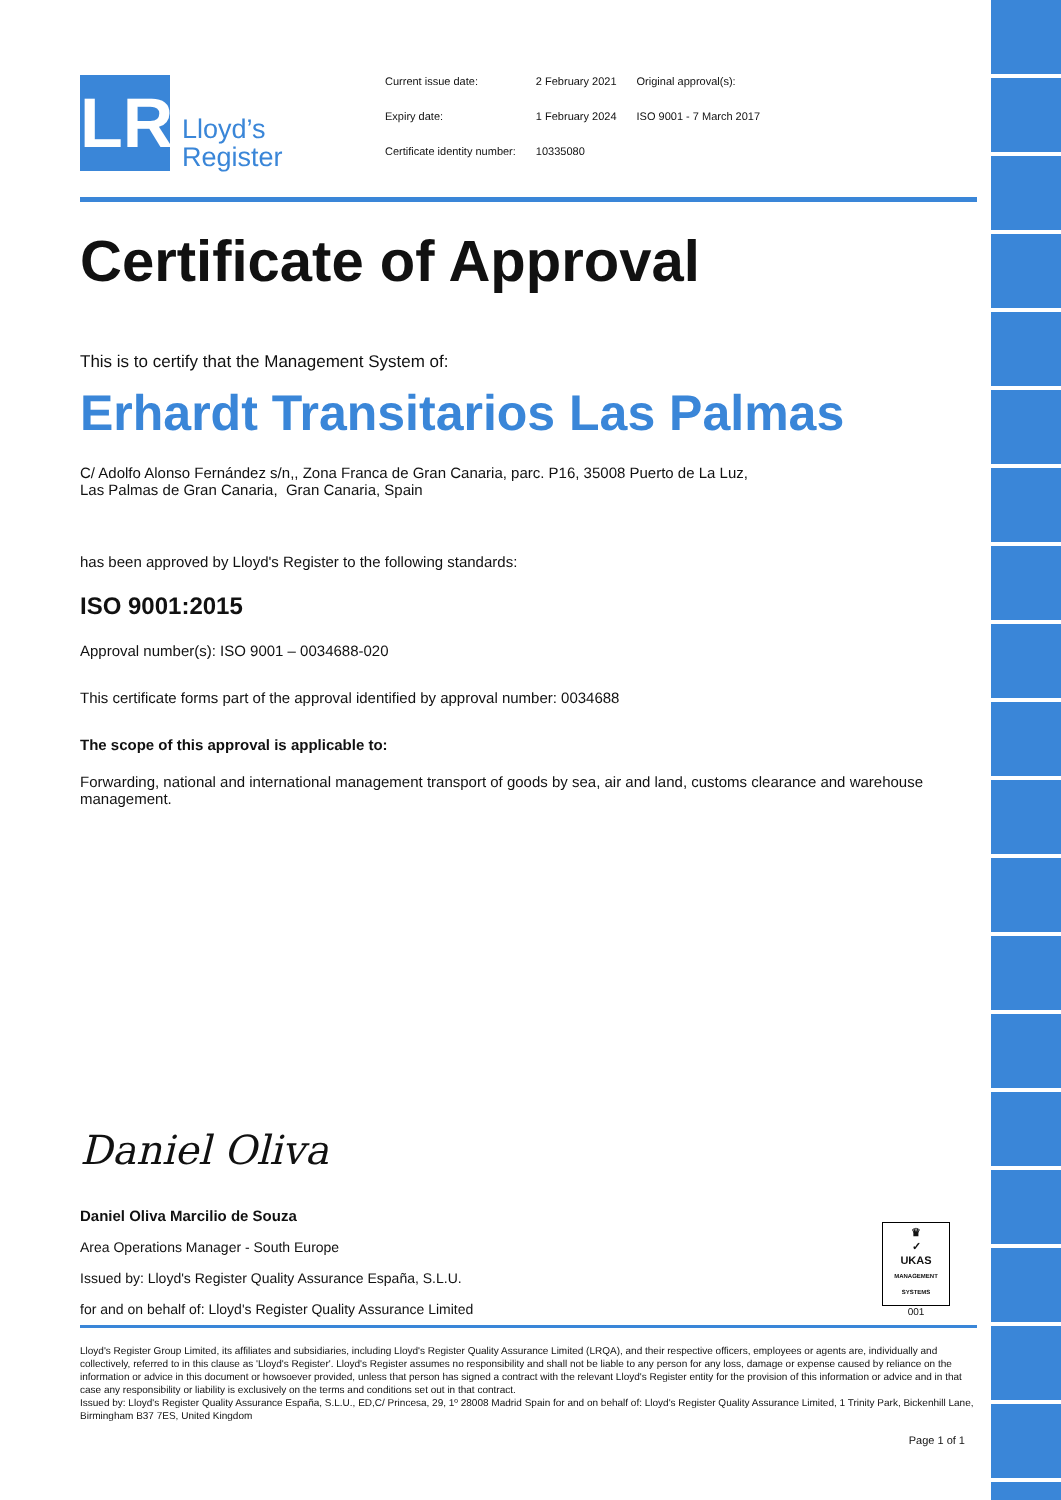LR
Lloyd’s
Register
| Current issue date: | 2 February 2021 | Original approval(s): |
| Expiry date: | 1 February 2024 | ISO 9001 - 7 March 2017 |
| Certificate identity number: | 10335080 | |
Certificate of Approval
This is to certify that the Management System of:
Erhardt Transitarios Las Palmas
C/ Adolfo Alonso Fernández s/n,, Zona Franca de Gran Canaria, parc. P16, 35008 Puerto de La Luz,
Las Palmas de Gran Canaria, Gran Canaria, Spain
has been approved by Lloyd's Register to the following standards:
ISO 9001:2015
Approval number(s): ISO 9001 – 0034688-020
This certificate forms part of the approval identified by approval number: 0034688
The scope of this approval is applicable to:
Forwarding, national and international management transport of goods by sea, air and land, customs clearance and warehouse management.
Daniel Oliva
Daniel Oliva Marcilio de Souza
Area Operations Manager - South Europe
Issued by: Lloyd's Register Quality Assurance España, S.L.U.
for and on behalf of: Lloyd's Register Quality Assurance Limited
♛
✓
UKAS
MANAGEMENT SYSTEMS
001
Lloyd's Register Group Limited, its affiliates and subsidiaries, including Lloyd's Register Quality Assurance Limited (LRQA), and their respective officers, employees or agents are, individually and collectively, referred to in this clause as 'Lloyd's Register'. Lloyd's Register assumes no responsibility and shall not be liable to any person for any loss, damage or expense caused by reliance on the information or advice in this document or howsoever provided, unless that person has signed a contract with the relevant Lloyd's Register entity for the provision of this information or advice and in that case any responsibility or liability is exclusively on the terms and conditions set out in that contract.
Issued by: Lloyd's Register Quality Assurance España, S.L.U., ED,C/ Princesa, 29, 1º 28008 Madrid Spain for and on behalf of: Lloyd's Register Quality Assurance Limited, 1 Trinity Park, Bickenhill Lane, Birmingham B37 7ES, United Kingdom
Page 1 of 1